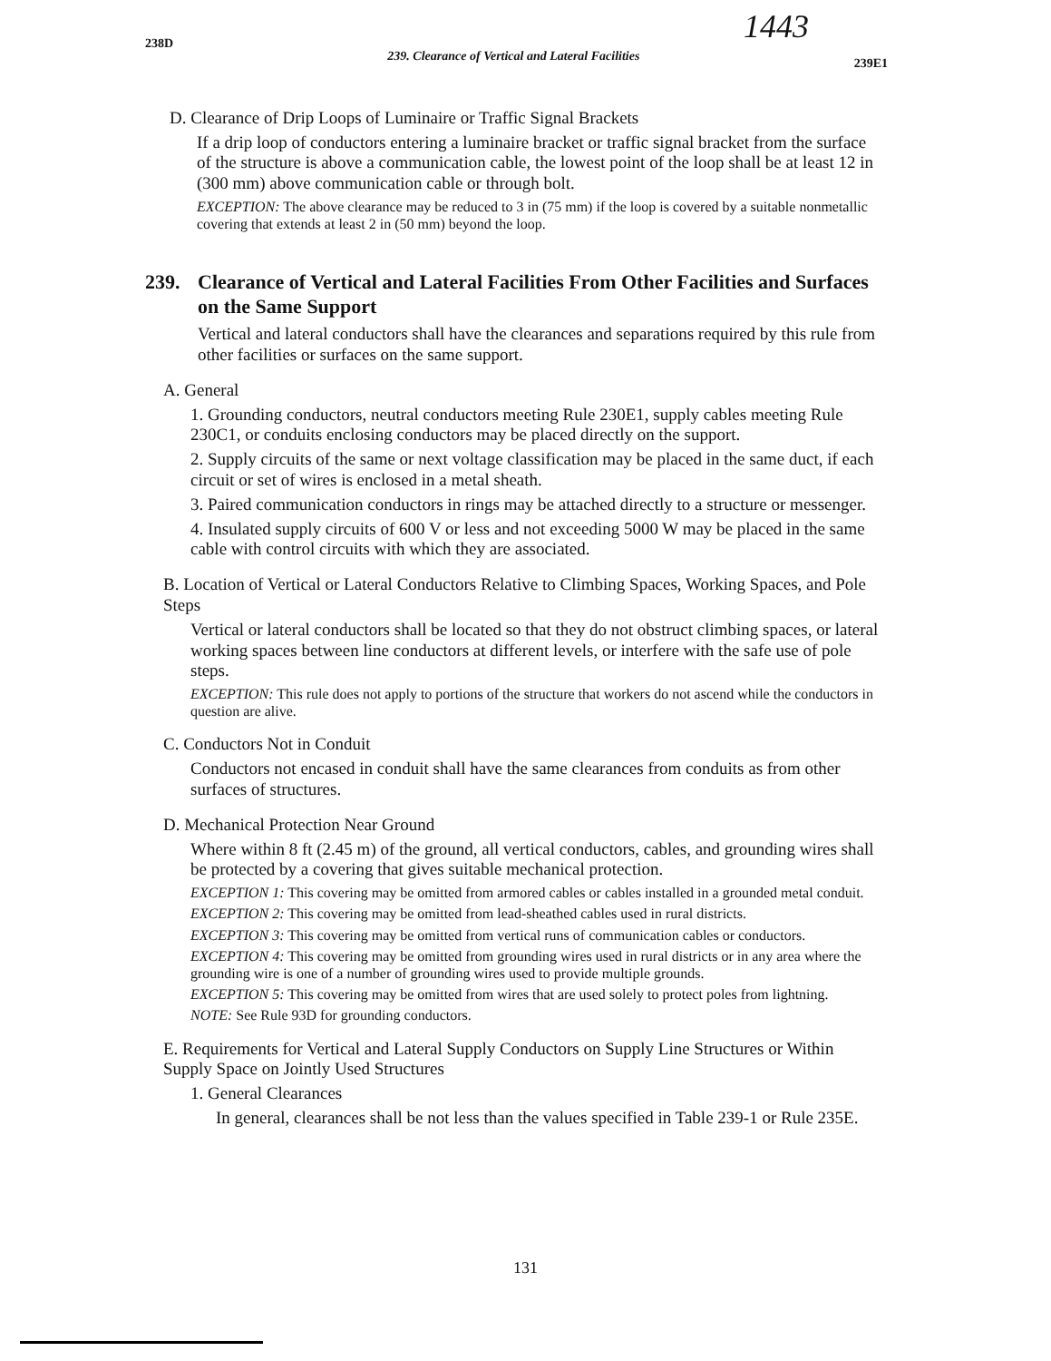1443
238D
239. Clearance of Vertical and Lateral Facilities
239E1
D. Clearance of Drip Loops of Luminaire or Traffic Signal Brackets
If a drip loop of conductors entering a luminaire bracket or traffic signal bracket from the surface of the structure is above a communication cable, the lowest point of the loop shall be at least 12 in (300 mm) above communication cable or through bolt.
EXCEPTION: The above clearance may be reduced to 3 in (75 mm) if the loop is covered by a suitable nonmetallic covering that extends at least 2 in (50 mm) beyond the loop.
239. Clearance of Vertical and Lateral Facilities From Other Facilities and Surfaces on the Same Support
Vertical and lateral conductors shall have the clearances and separations required by this rule from other facilities or surfaces on the same support.
A. General
1. Grounding conductors, neutral conductors meeting Rule 230E1, supply cables meeting Rule 230C1, or conduits enclosing conductors may be placed directly on the support.
2. Supply circuits of the same or next voltage classification may be placed in the same duct, if each circuit or set of wires is enclosed in a metal sheath.
3. Paired communication conductors in rings may be attached directly to a structure or messenger.
4. Insulated supply circuits of 600 V or less and not exceeding 5000 W may be placed in the same cable with control circuits with which they are associated.
B. Location of Vertical or Lateral Conductors Relative to Climbing Spaces, Working Spaces, and Pole Steps
Vertical or lateral conductors shall be located so that they do not obstruct climbing spaces, or lateral working spaces between line conductors at different levels, or interfere with the safe use of pole steps.
EXCEPTION: This rule does not apply to portions of the structure that workers do not ascend while the conductors in question are alive.
C. Conductors Not in Conduit
Conductors not encased in conduit shall have the same clearances from conduits as from other surfaces of structures.
D. Mechanical Protection Near Ground
Where within 8 ft (2.45 m) of the ground, all vertical conductors, cables, and grounding wires shall be protected by a covering that gives suitable mechanical protection.
EXCEPTION 1: This covering may be omitted from armored cables or cables installed in a grounded metal conduit.
EXCEPTION 2: This covering may be omitted from lead-sheathed cables used in rural districts.
EXCEPTION 3: This covering may be omitted from vertical runs of communication cables or conductors.
EXCEPTION 4: This covering may be omitted from grounding wires used in rural districts or in any area where the grounding wire is one of a number of grounding wires used to provide multiple grounds.
EXCEPTION 5: This covering may be omitted from wires that are used solely to protect poles from lightning.
NOTE: See Rule 93D for grounding conductors.
E. Requirements for Vertical and Lateral Supply Conductors on Supply Line Structures or Within Supply Space on Jointly Used Structures
1. General Clearances
In general, clearances shall be not less than the values specified in Table 239-1 or Rule 235E.
131